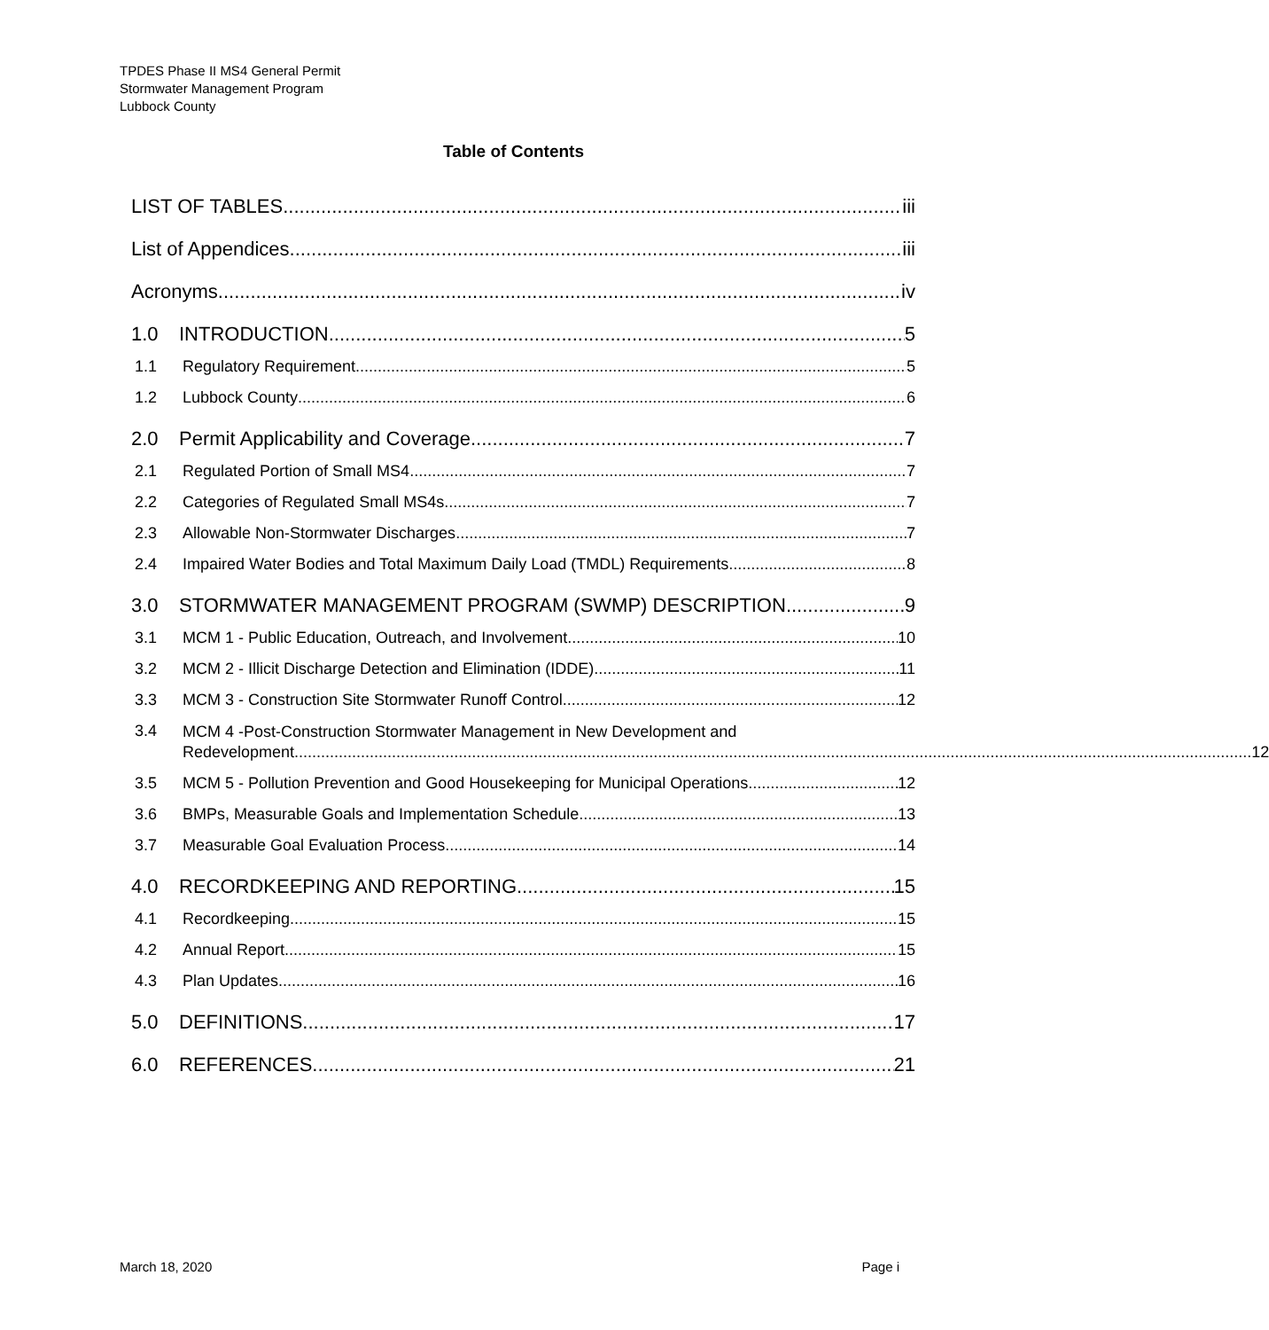TPDES Phase II MS4 General Permit
Stormwater Management Program
Lubbock County
Table of Contents
LIST OF TABLES iii
List of Appendices iii
Acronyms iv
1.0 INTRODUCTION 5
1.1 Regulatory Requirement 5
1.2 Lubbock County 6
2.0 Permit Applicability and Coverage 7
2.1 Regulated Portion of Small MS4 7
2.2 Categories of Regulated Small MS4s 7
2.3 Allowable Non-Stormwater Discharges 7
2.4 Impaired Water Bodies and Total Maximum Daily Load (TMDL) Requirements 8
3.0 STORMWATER MANAGEMENT PROGRAM (SWMP) DESCRIPTION 9
3.1 MCM 1 - Public Education, Outreach, and Involvement 10
3.2 MCM 2 - Illicit Discharge Detection and Elimination (IDDE) 11
3.3 MCM 3 - Construction Site Stormwater Runoff Control 12
3.4
MCM 4 -Post-Construction Stormwater Management in New Development and
Redevelopment 12
3.5 MCM 5 - Pollution Prevention and Good Housekeeping for Municipal Operations. 12
3.6 BMPs, Measurable Goals and Implementation Schedule 13
3.7 Measurable Goal Evaluation Process 14
4.0 RECORDKEEPING AND REPORTING 15
4.1 Recordkeeping 15
4.2 Annual Report 15
4.3 Plan Updates 16
5.0 DEFINITIONS 17
6.0 REFERENCES 21
March 18, 2020 Page i